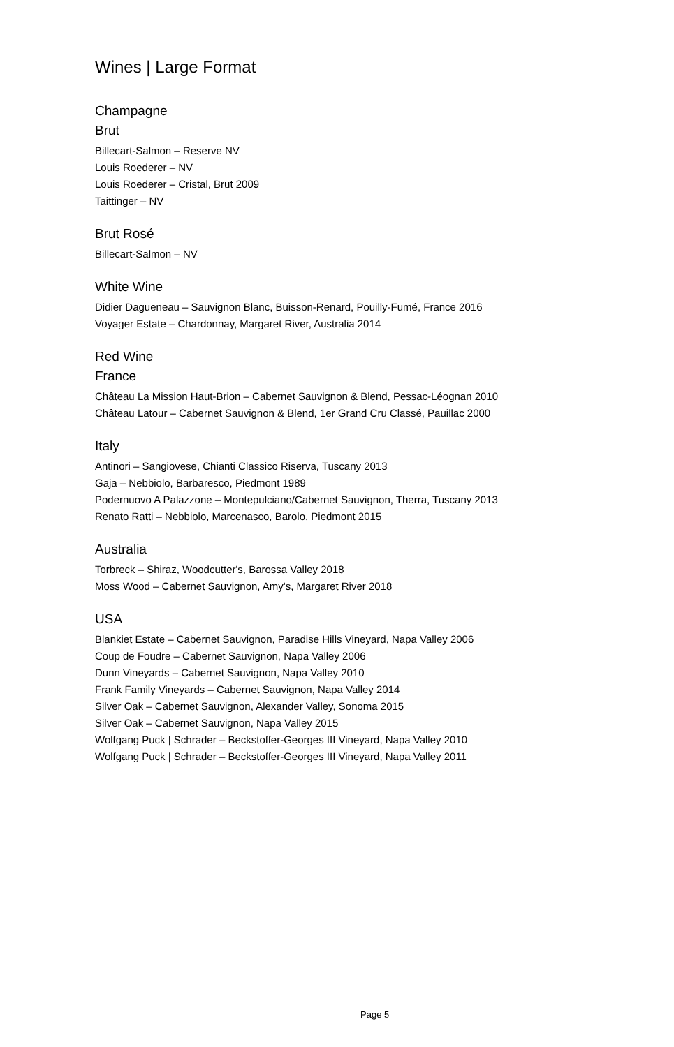Wines | Large Format
Champagne
Brut
Billecart-Salmon – Reserve NV
Louis Roederer – NV
Louis Roederer – Cristal, Brut 2009
Taittinger – NV
Brut Rosé
Billecart-Salmon – NV
White Wine
Didier Dagueneau – Sauvignon Blanc, Buisson-Renard, Pouilly-Fumé, France 2016
Voyager Estate – Chardonnay, Margaret River, Australia 2014
Red Wine
France
Château La Mission Haut-Brion – Cabernet Sauvignon & Blend, Pessac-Léognan 2010
Château Latour – Cabernet Sauvignon & Blend, 1er Grand Cru Classé, Pauillac 2000
Italy
Antinori – Sangiovese, Chianti Classico Riserva, Tuscany 2013
Gaja – Nebbiolo, Barbaresco, Piedmont 1989
Podernuovo A Palazzone – Montepulciano/Cabernet Sauvignon, Therra, Tuscany 2013
Renato Ratti – Nebbiolo, Marcenasco, Barolo, Piedmont 2015
Australia
Torbreck – Shiraz, Woodcutter's, Barossa Valley 2018
Moss Wood – Cabernet Sauvignon, Amy's, Margaret River 2018
USA
Blankiet Estate – Cabernet Sauvignon, Paradise Hills Vineyard, Napa Valley 2006
Coup de Foudre – Cabernet Sauvignon, Napa Valley 2006
Dunn Vineyards – Cabernet Sauvignon, Napa Valley 2010
Frank Family Vineyards – Cabernet Sauvignon, Napa Valley 2014
Silver Oak – Cabernet Sauvignon, Alexander Valley, Sonoma 2015
Silver Oak – Cabernet Sauvignon, Napa Valley 2015
Wolfgang Puck | Schrader – Beckstoffer-Georges III Vineyard, Napa Valley 2010
Wolfgang Puck | Schrader – Beckstoffer-Georges III Vineyard, Napa Valley 2011
Page 5